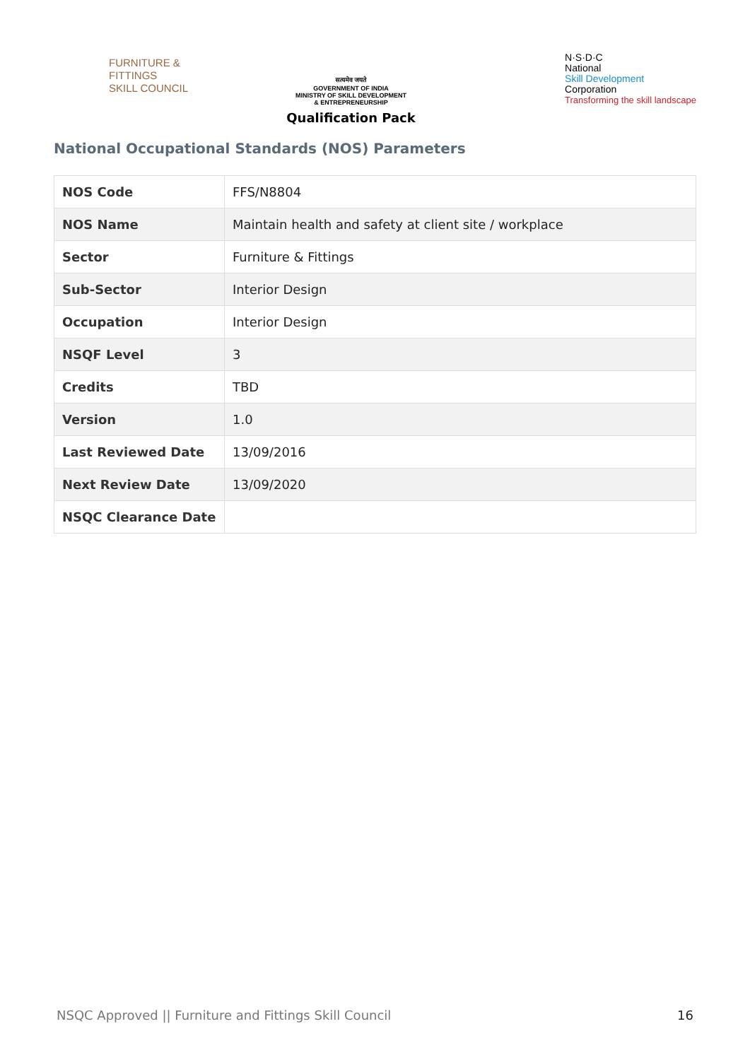FURNITURE &
FITTINGS
SKILL COUNCIL
सत्यमेव जयते
GOVERNMENT OF INDIA
MINISTRY OF SKILL DEVELOPMENT
& ENTREPRENEURSHIP
Qualification Pack
N·S·D·C
National
Skill Development
Corporation
Transforming the skill landscape
National Occupational Standards (NOS) Parameters
| NOS Code | FFS/N8804 |
| NOS Name | Maintain health and safety at client site / workplace |
| Sector | Furniture & Fittings |
| Sub-Sector | Interior Design |
| Occupation | Interior Design |
| NSQF Level | 3 |
| Credits | TBD |
| Version | 1.0 |
| Last Reviewed Date | 13/09/2016 |
| Next Review Date | 13/09/2020 |
| NSQC Clearance Date | |
NSQC Approved || Furniture and Fittings Skill Council 16